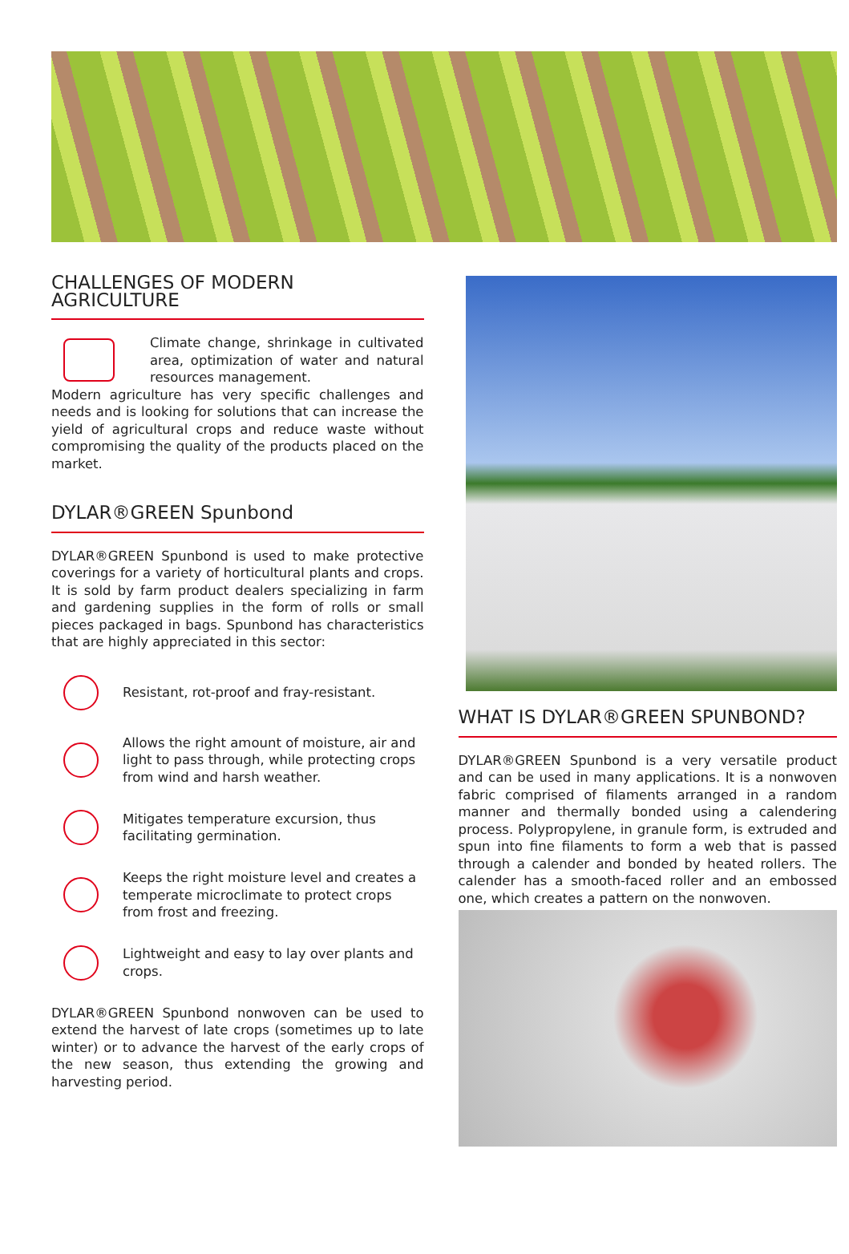CHALLENGES OF MODERN AGRICULTURE
Climate change, shrinkage in cultivated area, optimization of water and natural resources management.
Modern agriculture has very specific challenges and needs and is looking for solutions that can increase the yield of agricultural crops and reduce waste without compromising the quality of the products placed on the market.
DYLAR®GREEN Spunbond
DYLAR®GREEN Spunbond is used to make protective coverings for a variety of horticultural plants and crops. It is sold by farm product dealers specializing in farm and gardening supplies in the form of rolls or small pieces packaged in bags. Spunbond has characteristics that are highly appreciated in this sector:
Resistant, rot-proof and fray-resistant.
Allows the right amount of moisture, air and light to pass through, while protecting crops from wind and harsh weather.
Mitigates temperature excursion, thus facilitating germination.
Keeps the right moisture level and creates a temperate microclimate to protect crops from frost and freezing.
Lightweight and easy to lay over plants and crops.
DYLAR®GREEN Spunbond nonwoven can be used to extend the harvest of late crops (sometimes up to late winter) or to advance the harvest of the early crops of the new season, thus extending the growing and harvesting period.
WHAT IS DYLAR®GREEN SPUNBOND?
DYLAR®GREEN Spunbond is a very versatile product and can be used in many applications. It is a nonwoven fabric comprised of filaments arranged in a random manner and thermally bonded using a calendering process. Polypropylene, in granule form, is extruded and spun into fine filaments to form a web that is passed through a calender and bonded by heated rollers. The calender has a smooth-faced roller and an embossed one, which creates a pattern on the nonwoven.